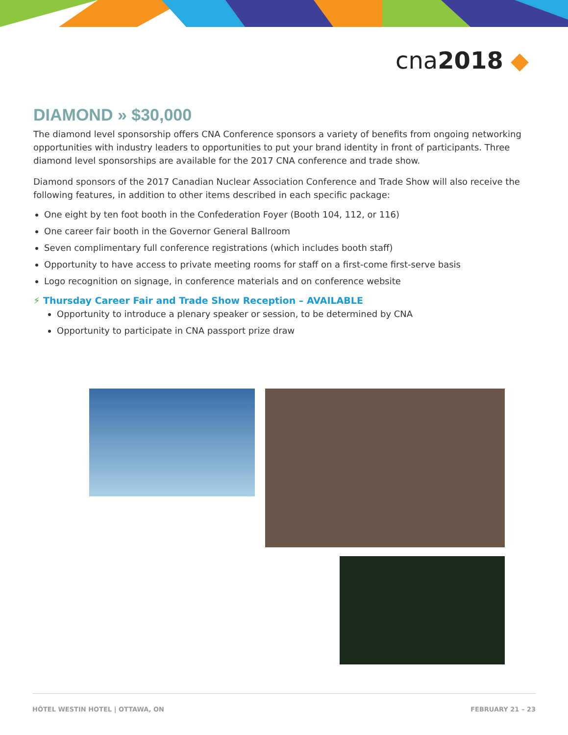cna2018 ◆
DIAMOND » $30,000
The diamond level sponsorship offers CNA Conference sponsors a variety of benefits from ongoing networking opportunities with industry leaders to opportunities to put your brand identity in front of participants. Three diamond level sponsorships are available for the 2017 CNA conference and trade show.
Diamond sponsors of the 2017 Canadian Nuclear Association Conference and Trade Show will also receive the following features, in addition to other items described in each specific package:
One eight by ten foot booth in the Confederation Foyer (Booth 104, 112, or 116)
One career fair booth in the Governor General Ballroom
Seven complimentary full conference registrations (which includes booth staff)
Opportunity to have access to private meeting rooms for staff on a first-come first-serve basis
Logo recognition on signage, in conference materials and on conference website
⚡ Thursday Career Fair and Trade Show Reception – AVAILABLE
Opportunity to introduce a plenary speaker or session, to be determined by CNA
Opportunity to participate in CNA passport prize draw
HÔTEL WESTIN HOTEL | OTTAWA, ON FEBRUARY 21 – 23